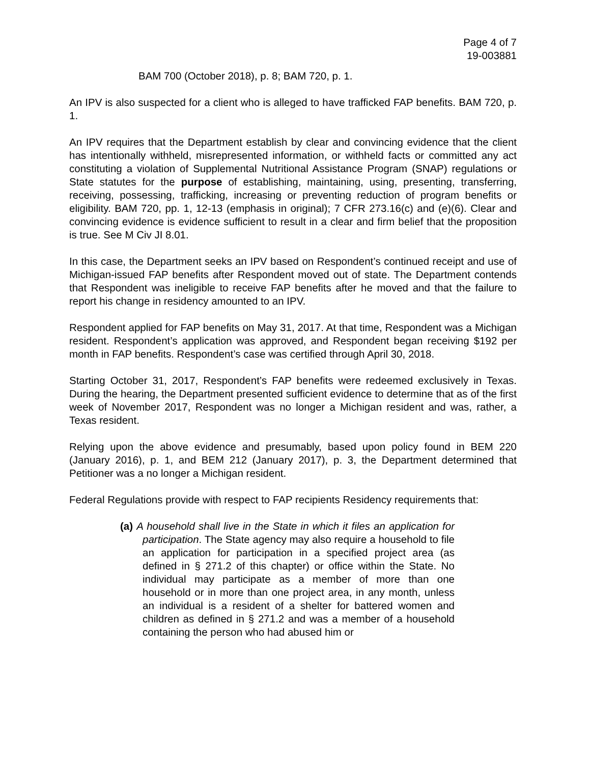Page 4 of 7
19-003881
BAM 700 (October 2018), p. 8; BAM 720, p. 1.
An IPV is also suspected for a client who is alleged to have trafficked FAP benefits. BAM 720, p. 1.
An IPV requires that the Department establish by clear and convincing evidence that the client has intentionally withheld, misrepresented information, or withheld facts or committed any act constituting a violation of Supplemental Nutritional Assistance Program (SNAP) regulations or State statutes for the purpose of establishing, maintaining, using, presenting, transferring, receiving, possessing, trafficking, increasing or preventing reduction of program benefits or eligibility. BAM 720, pp. 1, 12-13 (emphasis in original); 7 CFR 273.16(c) and (e)(6). Clear and convincing evidence is evidence sufficient to result in a clear and firm belief that the proposition is true. See M Civ JI 8.01.
In this case, the Department seeks an IPV based on Respondent’s continued receipt and use of Michigan-issued FAP benefits after Respondent moved out of state. The Department contends that Respondent was ineligible to receive FAP benefits after he moved and that the failure to report his change in residency amounted to an IPV.
Respondent applied for FAP benefits on May 31, 2017. At that time, Respondent was a Michigan resident. Respondent’s application was approved, and Respondent began receiving $192 per month in FAP benefits. Respondent’s case was certified through April 30, 2018.
Starting October 31, 2017, Respondent’s FAP benefits were redeemed exclusively in Texas. During the hearing, the Department presented sufficient evidence to determine that as of the first week of November 2017, Respondent was no longer a Michigan resident and was, rather, a Texas resident.
Relying upon the above evidence and presumably, based upon policy found in BEM 220 (January 2016), p. 1, and BEM 212 (January 2017), p. 3, the Department determined that Petitioner was a no longer a Michigan resident.
Federal Regulations provide with respect to FAP recipients Residency requirements that:
(a) A household shall live in the State in which it files an application for participation. The State agency may also require a household to file an application for participation in a specified project area (as defined in § 271.2 of this chapter) or office within the State. No individual may participate as a member of more than one household or in more than one project area, in any month, unless an individual is a resident of a shelter for battered women and children as defined in § 271.2 and was a member of a household containing the person who had abused him or